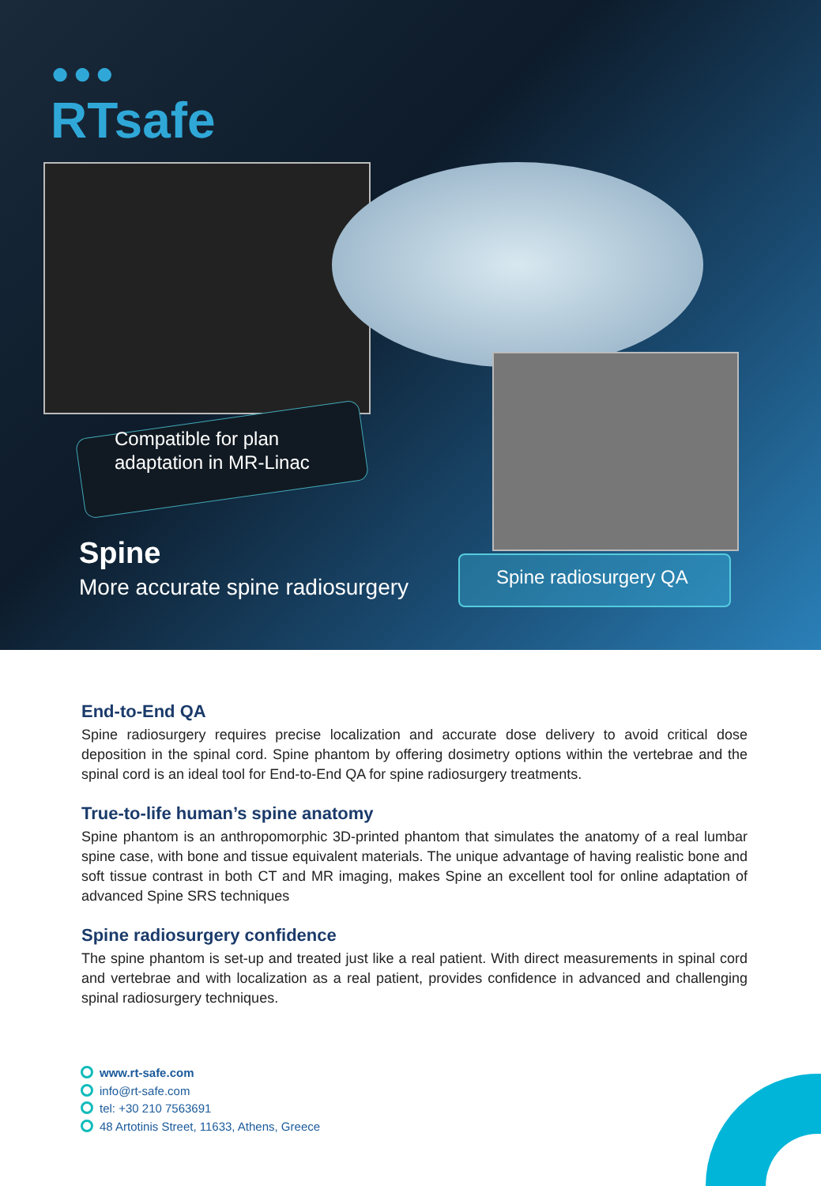●●●
RTsafe
Compatible for plan
adaptation in MR-Linac
Spine
More accurate spine radiosurgery
Spine radiosurgery QA
End-to-End QA
Spine radiosurgery requires precise localization and accurate dose delivery to avoid critical dose deposition in the spinal cord. Spine phantom by offering dosimetry options within the vertebrae and the spinal cord is an ideal tool for End-to-End QA for spine radiosurgery treatments.
True-to-life human’s spine anatomy
Spine phantom is an anthropomorphic 3D-printed phantom that simulates the anatomy of a real lumbar spine case, with bone and tissue equivalent materials. The unique advantage of having realistic bone and soft tissue contrast in both CT and MR imaging, makes Spine an excellent tool for online adaptation of advanced Spine SRS techniques
Spine radiosurgery confidence
The spine phantom is set-up and treated just like a real patient. With direct measurements in spinal cord and vertebrae and with localization as a real patient, provides confidence in advanced and challenging spinal radiosurgery techniques.
www.rt-safe.com
info@rt-safe.com
tel: +30 210 7563691
48 Artotinis Street, 11633, Athens, Greece